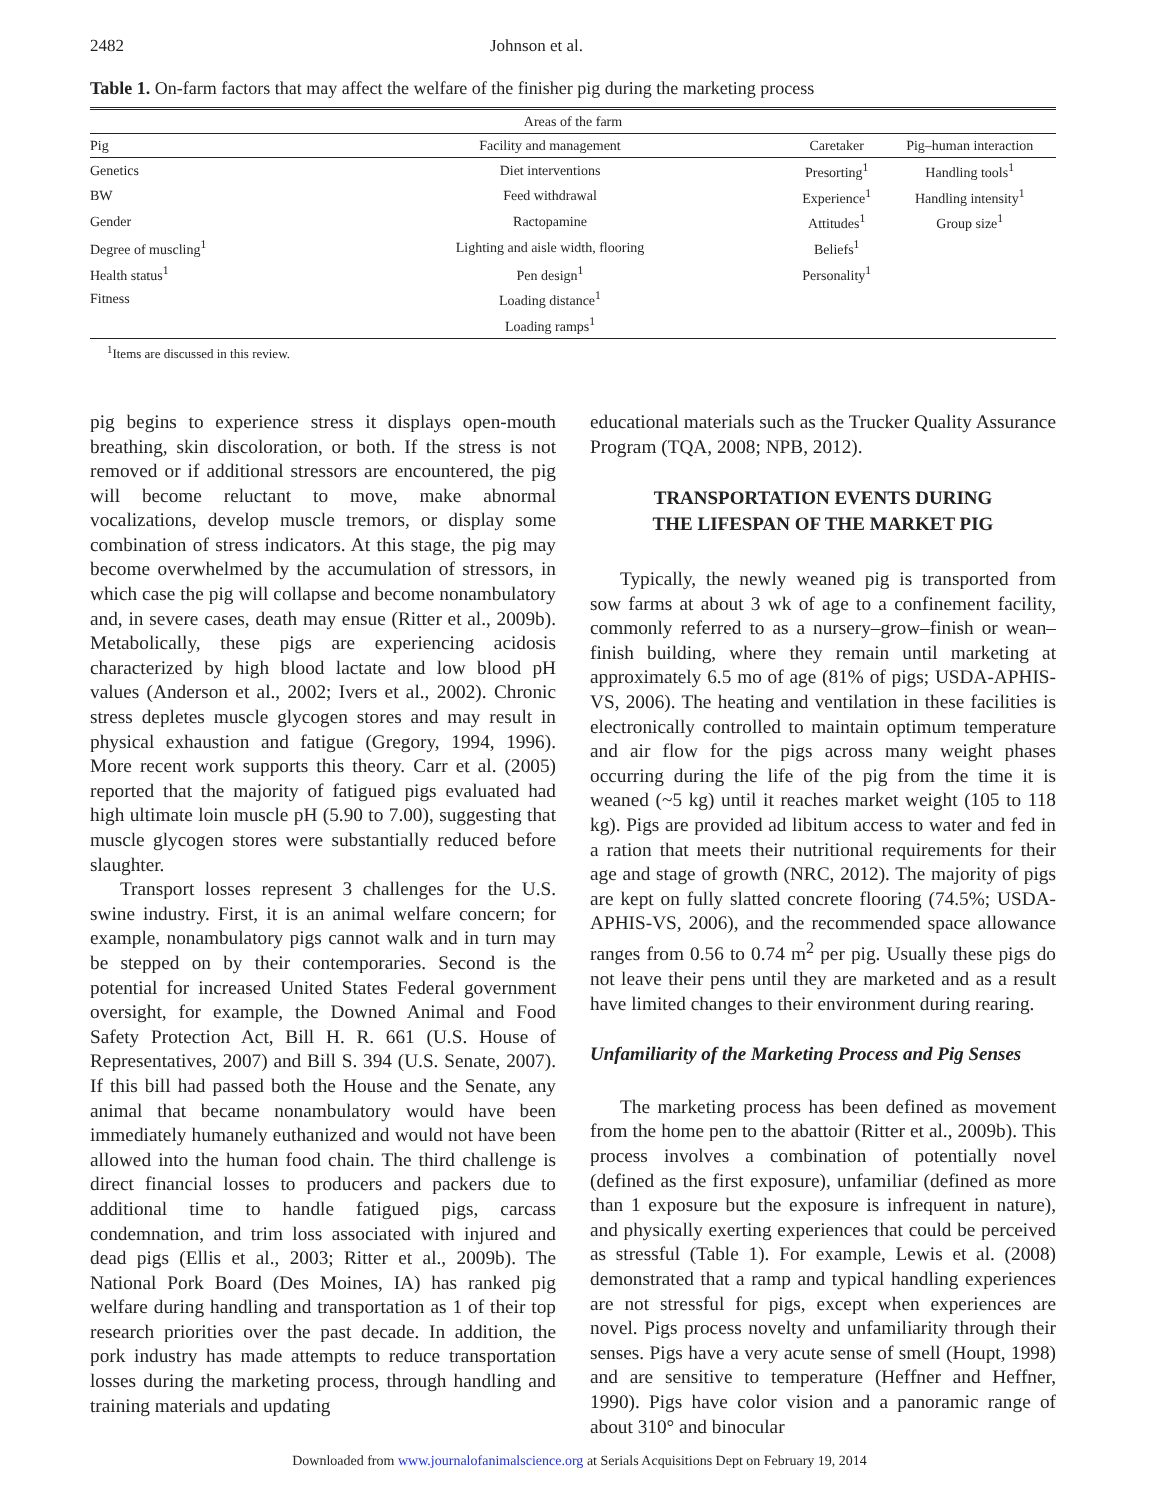2482 Johnson et al.
Table 1. On-farm factors that may affect the welfare of the finisher pig during the marketing process
| Areas of the farm | | | |
| --- | --- | --- | --- |
| Pig | Facility and management | Caretaker | Pig–human interaction |
| Genetics | Diet interventions | Presorting<sup>1</sup> | Handling tools<sup>1</sup> |
| BW | Feed withdrawal | Experience<sup>1</sup> | Handling intensity<sup>1</sup> |
| Gender | Ractopamine | Attitudes<sup>1</sup> | Group size<sup>1</sup> |
| Degree of muscling<sup>1</sup> | Lighting and aisle width, flooring | Beliefs<sup>1</sup> | |
| Health status<sup>1</sup> | Pen design<sup>1</sup> | Personality<sup>1</sup> | |
| Fitness | Loading distance<sup>1</sup> | | |
| | Loading ramps<sup>1</sup> | | |
<sup>1</sup> Items are discussed in this review.
pig begins to experience stress it displays open-mouth breathing, skin discoloration, or both. If the stress is not removed or if additional stressors are encountered, the pig will become reluctant to move, make abnormal vocalizations, develop muscle tremors, or display some combination of stress indicators. At this stage, the pig may become overwhelmed by the accumulation of stressors, in which case the pig will collapse and become nonambulatory and, in severe cases, death may ensue (Ritter et al., 2009b). Metabolically, these pigs are experiencing acidosis characterized by high blood lactate and low blood pH values (Anderson et al., 2002; Ivers et al., 2002). Chronic stress depletes muscle glycogen stores and may result in physical exhaustion and fatigue (Gregory, 1994, 1996). More recent work supports this theory. Carr et al. (2005) reported that the majority of fatigued pigs evaluated had high ultimate loin muscle pH (5.90 to 7.00), suggesting that muscle glycogen stores were substantially reduced before slaughter.
Transport losses represent 3 challenges for the U.S. swine industry. First, it is an animal welfare concern; for example, nonambulatory pigs cannot walk and in turn may be stepped on by their contemporaries. Second is the potential for increased United States Federal government oversight, for example, the Downed Animal and Food Safety Protection Act, Bill H. R. 661 (U.S. House of Representatives, 2007) and Bill S. 394 (U.S. Senate, 2007). If this bill had passed both the House and the Senate, any animal that became nonambulatory would have been immediately humanely euthanized and would not have been allowed into the human food chain. The third challenge is direct financial losses to producers and packers due to additional time to handle fatigued pigs, carcass condemnation, and trim loss associated with injured and dead pigs (Ellis et al., 2003; Ritter et al., 2009b). The National Pork Board (Des Moines, IA) has ranked pig welfare during handling and transportation as 1 of their top research priorities over the past decade. In addition, the pork industry has made attempts to reduce transportation losses during the marketing process, through handling and training materials and updating
educational materials such as the Trucker Quality Assurance Program (TQA, 2008; NPB, 2012).
TRANSPORTATION EVENTS DURING
THE LIFESPAN OF THE MARKET PIG
Typically, the newly weaned pig is transported from sow farms at about 3 wk of age to a confinement facility, commonly referred to as a nursery–grow–finish or wean–finish building, where they remain until marketing at approximately 6.5 mo of age (81% of pigs; USDA-APHIS-VS, 2006). The heating and ventilation in these facilities is electronically controlled to maintain optimum temperature and air flow for the pigs across many weight phases occurring during the life of the pig from the time it is weaned (~5 kg) until it reaches market weight (105 to 118 kg). Pigs are provided ad libitum access to water and fed in a ration that meets their nutritional requirements for their age and stage of growth (NRC, 2012). The majority of pigs are kept on fully slatted concrete flooring (74.5%; USDA-APHIS-VS, 2006), and the recommended space allowance ranges from 0.56 to 0.74 m<sup>2</sup> per pig. Usually these pigs do not leave their pens until they are marketed and as a result have limited changes to their environment during rearing.
Unfamiliarity of the Marketing Process and Pig Senses
The marketing process has been defined as movement from the home pen to the abattoir (Ritter et al., 2009b). This process involves a combination of potentially novel (defined as the first exposure), unfamiliar (defined as more than 1 exposure but the exposure is infrequent in nature), and physically exerting experiences that could be perceived as stressful (Table 1). For example, Lewis et al. (2008) demonstrated that a ramp and typical handling experiences are not stressful for pigs, except when experiences are novel. Pigs process novelty and unfamiliarity through their senses. Pigs have a very acute sense of smell (Houpt, 1998) and are sensitive to temperature (Heffner and Heffner, 1990). Pigs have color vision and a panoramic range of about 310° and binocular
Downloaded from www.journalofanimalscience.org at Serials Acquisitions Dept on February 19, 2014